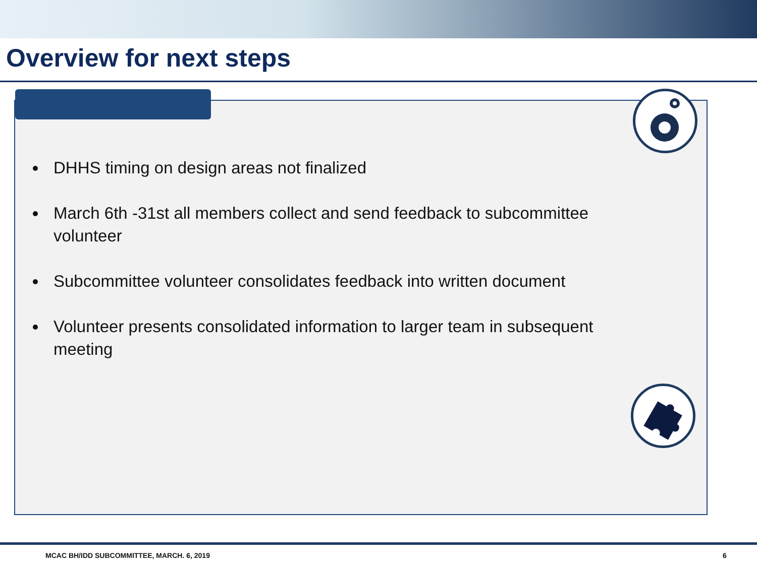Overview for next steps
DHHS timing on design areas not finalized
March 6th -31st all members collect and send feedback to subcommittee volunteer
Subcommittee volunteer consolidates feedback into written document
Volunteer presents consolidated information to larger team in subsequent meeting
MCAC BH/IDD SUBCOMMITTEE, MARCH. 6, 2019
6